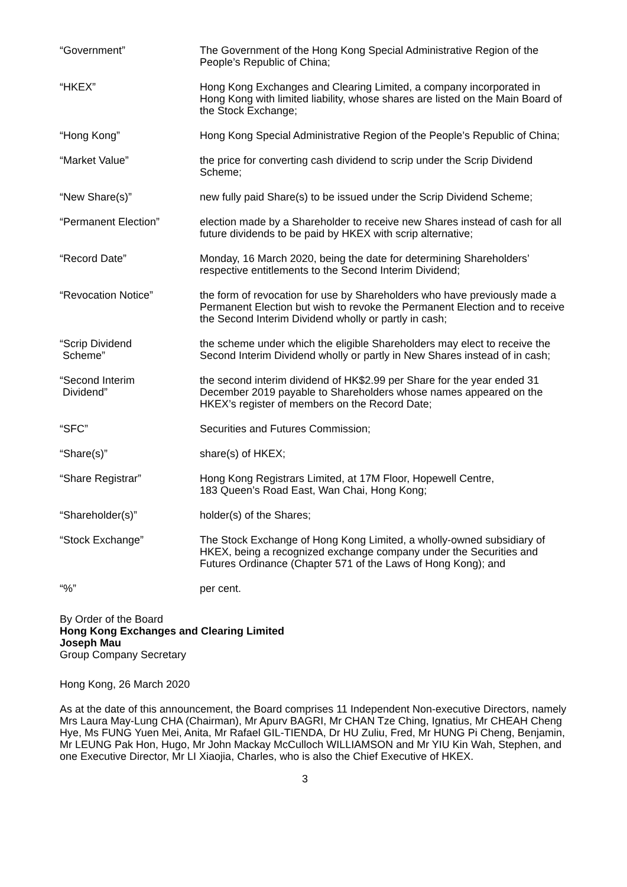| “Government” | The Government of the Hong Kong Special Administrative Region of the People’s Republic of China; |
| “HKEX” | Hong Kong Exchanges and Clearing Limited, a company incorporated in Hong Kong with limited liability, whose shares are listed on the Main Board of the Stock Exchange; |
| “Hong Kong” | Hong Kong Special Administrative Region of the People’s Republic of China; |
| “Market Value” | the price for converting cash dividend to scrip under the Scrip Dividend Scheme; |
| “New Share(s)” | new fully paid Share(s) to be issued under the Scrip Dividend Scheme; |
| “Permanent Election” | election made by a Shareholder to receive new Shares instead of cash for all future dividends to be paid by HKEX with scrip alternative; |
| “Record Date” | Monday, 16 March 2020, being the date for determining Shareholders’ respective entitlements to the Second Interim Dividend; |
| “Revocation Notice” | the form of revocation for use by Shareholders who have previously made a Permanent Election but wish to revoke the Permanent Election and to receive the Second Interim Dividend wholly or partly in cash; |
| “Scrip Dividend Scheme” | the scheme under which the eligible Shareholders may elect to receive the Second Interim Dividend wholly or partly in New Shares instead of in cash; |
| “Second Interim Dividend” | the second interim dividend of HK$2.99 per Share for the year ended 31 December 2019 payable to Shareholders whose names appeared on the HKEX’s register of members on the Record Date; |
| “SFC” | Securities and Futures Commission; |
| “Share(s)” | share(s) of HKEX; |
| “Share Registrar” | Hong Kong Registrars Limited, at 17M Floor, Hopewell Centre, 183 Queen’s Road East, Wan Chai, Hong Kong; |
| “Shareholder(s)” | holder(s) of the Shares; |
| “Stock Exchange” | The Stock Exchange of Hong Kong Limited, a wholly-owned subsidiary of HKEX, being a recognized exchange company under the Securities and Futures Ordinance (Chapter 571 of the Laws of Hong Kong); and |
| “%” | per cent. |
By Order of the Board
Hong Kong Exchanges and Clearing Limited
Joseph Mau
Group Company Secretary
Hong Kong, 26 March 2020
As at the date of this announcement, the Board comprises 11 Independent Non-executive Directors, namely Mrs Laura May-Lung CHA (Chairman), Mr Apurv BAGRI, Mr CHAN Tze Ching, Ignatius, Mr CHEAH Cheng Hye, Ms FUNG Yuen Mei, Anita, Mr Rafael GIL-TIENDA, Dr HU Zuliu, Fred, Mr HUNG Pi Cheng, Benjamin, Mr LEUNG Pak Hon, Hugo, Mr John Mackay McCulloch WILLIAMSON and Mr YIU Kin Wah, Stephen, and one Executive Director, Mr LI Xiaojia, Charles, who is also the Chief Executive of HKEX.
3